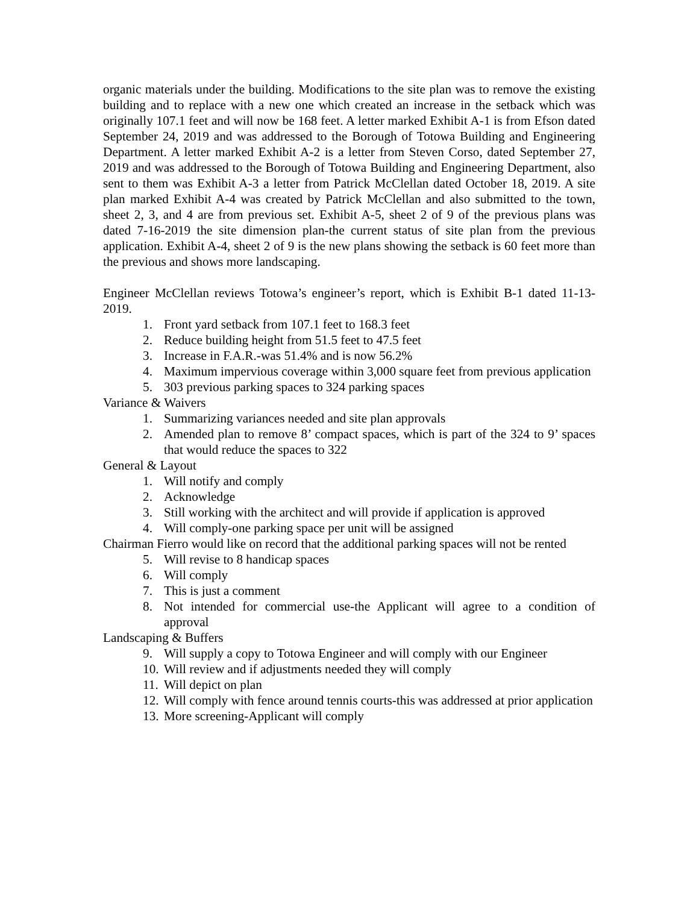organic materials under the building. Modifications to the site plan was to remove the existing building and to replace with a new one which created an increase in the setback which was originally 107.1 feet and will now be 168 feet. A letter marked Exhibit A-1 is from Efson dated September 24, 2019 and was addressed to the Borough of Totowa Building and Engineering Department. A letter marked Exhibit A-2 is a letter from Steven Corso, dated September 27, 2019 and was addressed to the Borough of Totowa Building and Engineering Department, also sent to them was Exhibit A-3 a letter from Patrick McClellan dated October 18, 2019. A site plan marked Exhibit A-4 was created by Patrick McClellan and also submitted to the town, sheet 2, 3, and 4 are from previous set. Exhibit A-5, sheet 2 of 9 of the previous plans was dated 7-16-2019 the site dimension plan-the current status of site plan from the previous application. Exhibit A-4, sheet 2 of 9 is the new plans showing the setback is 60 feet more than the previous and shows more landscaping.
Engineer McClellan reviews Totowa’s engineer’s report, which is Exhibit B-1 dated 11-13-2019.
1. Front yard setback from 107.1 feet to 168.3 feet
2. Reduce building height from 51.5 feet to 47.5 feet
3. Increase in F.A.R.-was 51.4% and is now 56.2%
4. Maximum impervious coverage within 3,000 square feet from previous application
5. 303 previous parking spaces to 324 parking spaces
Variance & Waivers
1. Summarizing variances needed and site plan approvals
2. Amended plan to remove 8’ compact spaces, which is part of the 324 to 9’ spaces that would reduce the spaces to 322
General & Layout
1. Will notify and comply
2. Acknowledge
3. Still working with the architect and will provide if application is approved
4. Will comply-one parking space per unit will be assigned
Chairman Fierro would like on record that the additional parking spaces will not be rented
5. Will revise to 8 handicap spaces
6. Will comply
7. This is just a comment
8. Not intended for commercial use-the Applicant will agree to a condition of approval
Landscaping & Buffers
9. Will supply a copy to Totowa Engineer and will comply with our Engineer
10. Will review and if adjustments needed they will comply
11. Will depict on plan
12. Will comply with fence around tennis courts-this was addressed at prior application
13. More screening-Applicant will comply